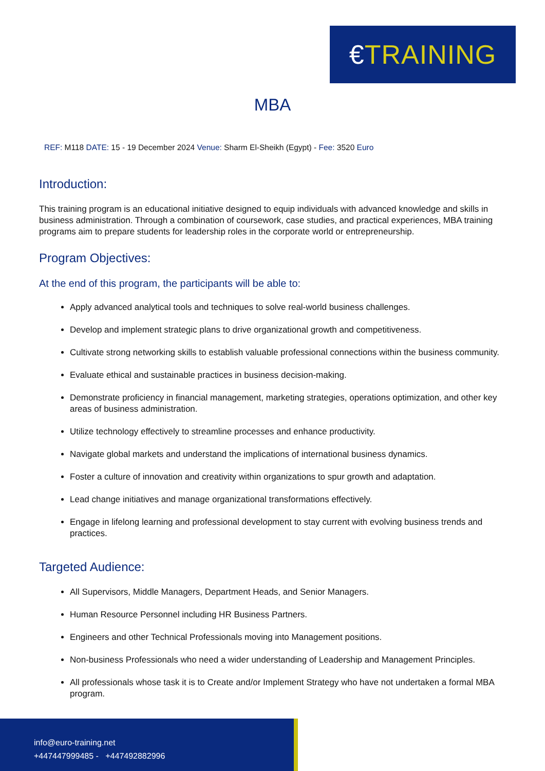€TRAINING
MBA
REF: M118 DATE: 15 - 19 December 2024 Venue: Sharm El-Sheikh (Egypt) - Fee: 3520 Euro
Introduction:
This training program is an educational initiative designed to equip individuals with advanced knowledge and skills in business administration. Through a combination of coursework, case studies, and practical experiences, MBA training programs aim to prepare students for leadership roles in the corporate world or entrepreneurship.
Program Objectives:
At the end of this program, the participants will be able to:
Apply advanced analytical tools and techniques to solve real-world business challenges.
Develop and implement strategic plans to drive organizational growth and competitiveness.
Cultivate strong networking skills to establish valuable professional connections within the business community.
Evaluate ethical and sustainable practices in business decision-making.
Demonstrate proficiency in financial management, marketing strategies, operations optimization, and other key areas of business administration.
Utilize technology effectively to streamline processes and enhance productivity.
Navigate global markets and understand the implications of international business dynamics.
Foster a culture of innovation and creativity within organizations to spur growth and adaptation.
Lead change initiatives and manage organizational transformations effectively.
Engage in lifelong learning and professional development to stay current with evolving business trends and practices.
Targeted Audience:
All Supervisors, Middle Managers, Department Heads, and Senior Managers.
Human Resource Personnel including HR Business Partners.
Engineers and other Technical Professionals moving into Management positions.
Non-business Professionals who need a wider understanding of Leadership and Management Principles.
All professionals whose task it is to Create and/or Implement Strategy who have not undertaken a formal MBA program.
info@euro-training.net
+447447999485 - +447492882996